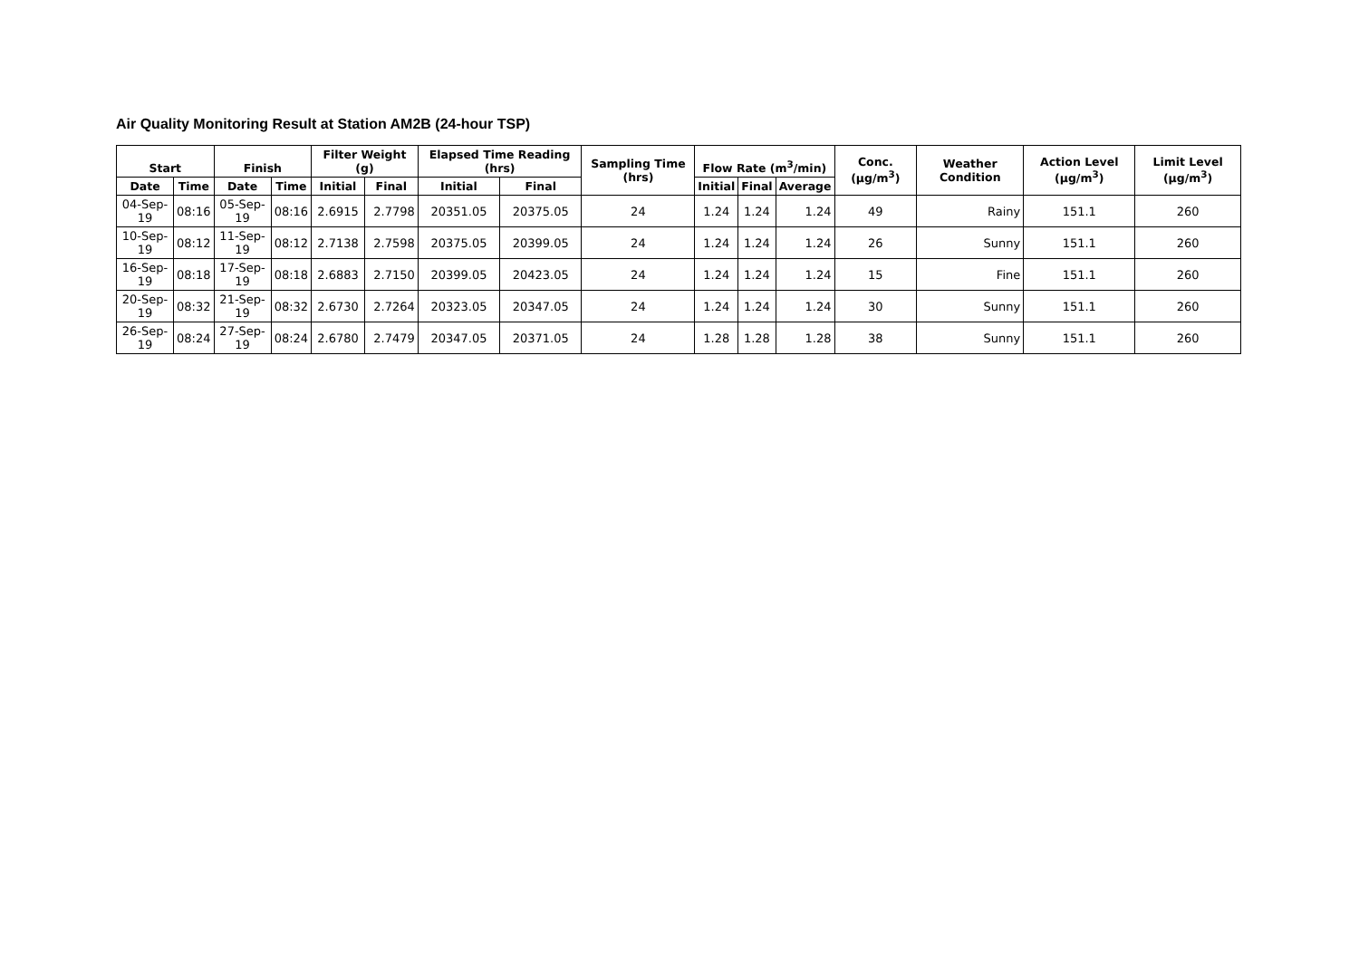Air Quality Monitoring Result at Station AM2B (24-hour TSP)
| Start | | Finish | | Filter Weight (g) | | Elapsed Time Reading (hrs) | | Sampling Time (hrs) | Flow Rate (m<sup>3</sup>/min) | | | Conc. (μg/m<sup>3</sup>) | Weather Condition | Action Level (μg/m<sup>3</sup>) | Limit Level (μg/m<sup>3</sup>) |
| --- | --- | --- | --- | --- | --- | --- | --- | --- | --- | --- | --- | --- | --- | --- | --- |
| Date | Time | Date | Time | Initial | Final | Initial | Final | | Initial | Final | Average | | | | |
| 04-Sep-19 | 08:16 | 05-Sep-19 | 08:16 | 2.6915 | 2.7798 | 20351.05 | 20375.05 | 24 | 1.24 | 1.24 | 1.24 | 49 | Rainy | 151.1 | 260 |
| 10-Sep-19 | 08:12 | 11-Sep-19 | 08:12 | 2.7138 | 2.7598 | 20375.05 | 20399.05 | 24 | 1.24 | 1.24 | 1.24 | 26 | Sunny | 151.1 | 260 |
| 16-Sep-19 | 08:18 | 17-Sep-19 | 08:18 | 2.6883 | 2.7150 | 20399.05 | 20423.05 | 24 | 1.24 | 1.24 | 1.24 | 15 | Fine | 151.1 | 260 |
| 20-Sep-19 | 08:32 | 21-Sep-19 | 08:32 | 2.6730 | 2.7264 | 20323.05 | 20347.05 | 24 | 1.24 | 1.24 | 1.24 | 30 | Sunny | 151.1 | 260 |
| 26-Sep-19 | 08:24 | 27-Sep-19 | 08:24 | 2.6780 | 2.7479 | 20347.05 | 20371.05 | 24 | 1.28 | 1.28 | 1.28 | 38 | Sunny | 151.1 | 260 |